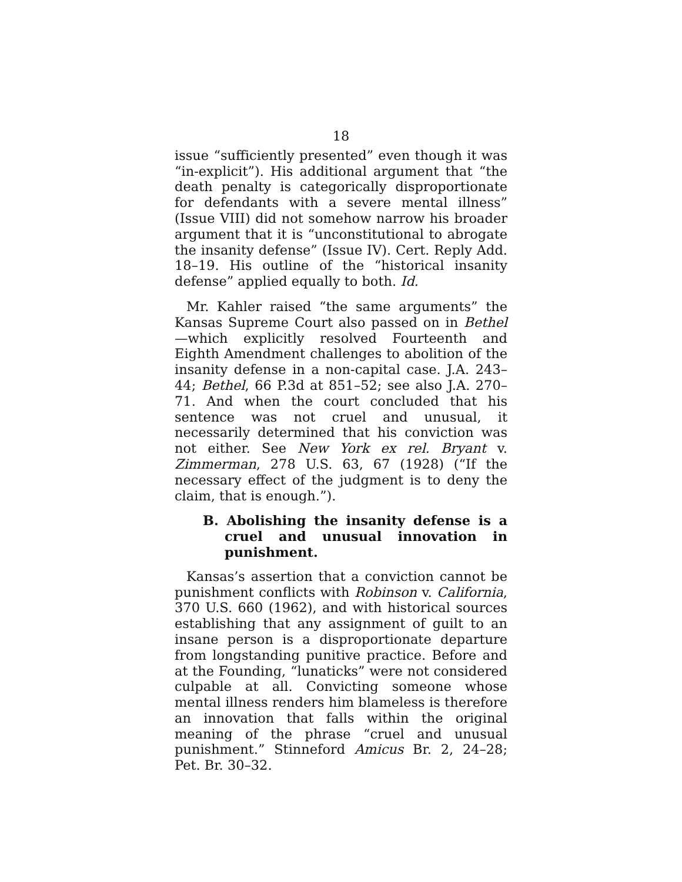18
issue “sufficiently presented” even though it was “in-explicit”). His additional argument that “the death penalty is categorically disproportionate for defendants with a severe mental illness” (Issue VIII) did not somehow narrow his broader argument that it is “unconstitutional to abrogate the insanity defense” (Issue IV). Cert. Reply Add. 18–19. His outline of the “historical insanity defense” applied equally to both. Id.
Mr. Kahler raised “the same arguments” the Kansas Supreme Court also passed on in Bethel—which explicitly resolved Fourteenth and Eighth Amendment challenges to abolition of the insanity defense in a non-capital case. J.A. 243–44; Bethel, 66 P.3d at 851–52; see also J.A. 270–71. And when the court concluded that his sentence was not cruel and unusual, it necessarily determined that his conviction was not either. See New York ex rel. Bryant v. Zimmerman, 278 U.S. 63, 67 (1928) (“If the necessary effect of the judgment is to deny the claim, that is enough.”).
B. Abolishing the insanity defense is a cruel and unusual innovation in punishment.
Kansas’s assertion that a conviction cannot be punishment conflicts with Robinson v. California, 370 U.S. 660 (1962), and with historical sources establishing that any assignment of guilt to an insane person is a disproportionate departure from longstanding punitive practice. Before and at the Founding, “lunaticks” were not considered culpable at all. Convicting someone whose mental illness renders him blameless is therefore an innovation that falls within the original meaning of the phrase “cruel and unusual punishment.” Stinneford Amicus Br. 2, 24–28; Pet. Br. 30–32.